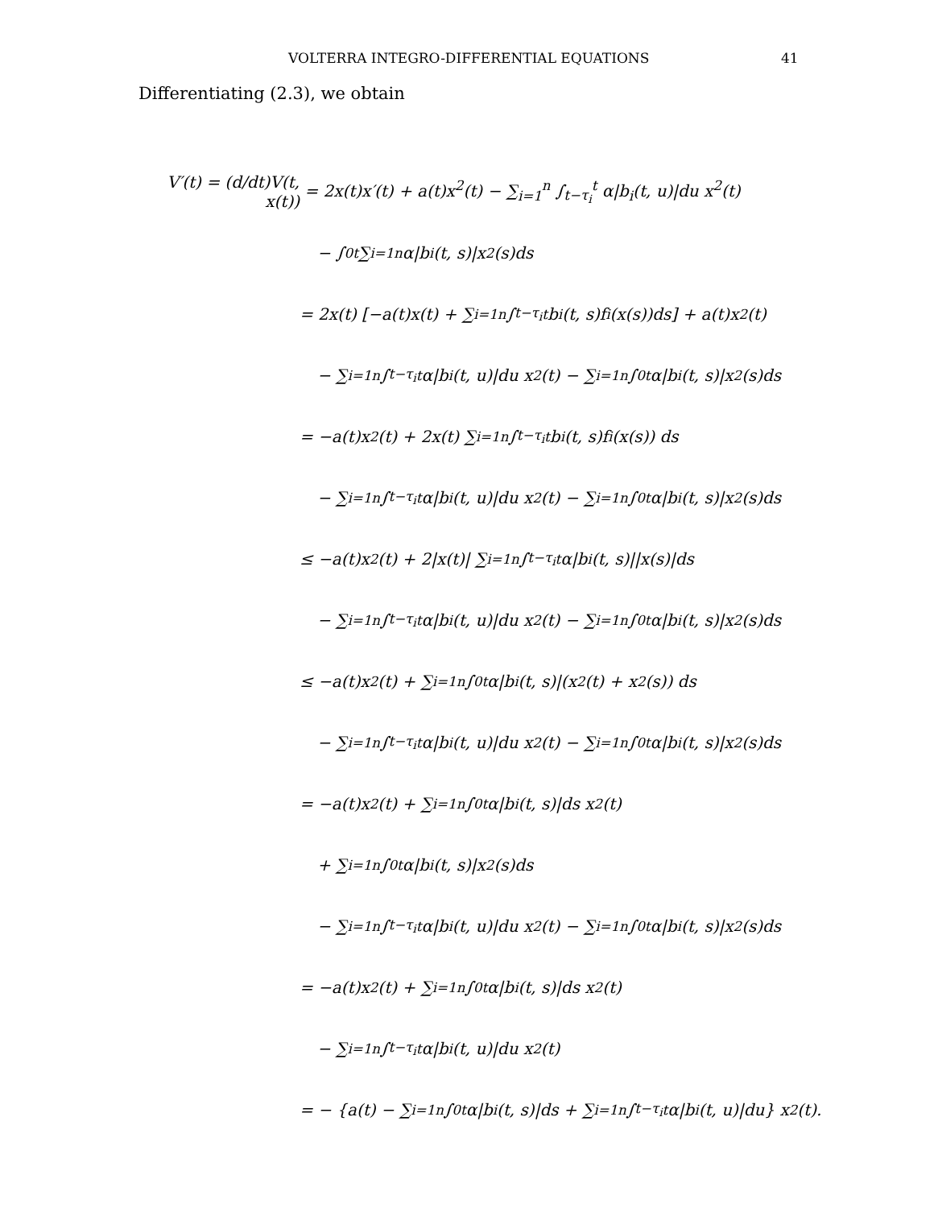VOLTERRA INTEGRO-DIFFERENTIAL EQUATIONS 41
Differentiating (2.3), we obtain
V′(t) = (d/dt)V(t, x(t)) = 2x(t)x′(t) + a(t)x<sup>2</sup>(t) − ∑<sub>i=1</sub><sup>n</sup> ∫<sub>t−τ<sub>i</sub></sub><sup>t</sup> α|b<sub>i</sub>(t, u)|du x<sup>2</sup>(t)
− ∫<sub>0</sub><sup>t</sup> ∑<sub>i=1</sub><sup>n</sup> α|b<sub>i</sub>(t, s)|x<sup>2</sup>(s)ds
= 2x(t) [−a(t)x(t) + ∑<sub>i=1</sub><sup>n</sup> ∫<sub>t−τ<sub>i</sub></sub><sup>t</sup> b<sub>i</sub>(t, s)f<sub>i</sub>(x(s))ds] + a(t)x<sup>2</sup>(t)
− ∑<sub>i=1</sub><sup>n</sup> ∫<sub>t−τ<sub>i</sub></sub><sup>t</sup> α|b<sub>i</sub>(t, u)|du x<sup>2</sup>(t) − ∑<sub>i=1</sub><sup>n</sup> ∫<sub>0</sub><sup>t</sup> α|b<sub>i</sub>(t, s)|x<sup>2</sup>(s)ds
= −a(t)x<sup>2</sup>(t) + 2x(t) ∑<sub>i=1</sub><sup>n</sup> ∫<sub>t−τ<sub>i</sub></sub><sup>t</sup> b<sub>i</sub>(t, s)f<sub>i</sub> (x(s)) ds
− ∑<sub>i=1</sub><sup>n</sup> ∫<sub>t−τ<sub>i</sub></sub><sup>t</sup> α|b<sub>i</sub>(t, u)|du x<sup>2</sup>(t) − ∑<sub>i=1</sub><sup>n</sup> ∫<sub>0</sub><sup>t</sup> α|b<sub>i</sub>(t, s)|x<sup>2</sup>(s)ds
≤ −a(t)x<sup>2</sup>(t) + 2|x(t)| ∑<sub>i=1</sub><sup>n</sup> ∫<sub>t−τ<sub>i</sub></sub><sup>t</sup> α|b<sub>i</sub>(t, s)||x(s)|ds
− ∑<sub>i=1</sub><sup>n</sup> ∫<sub>t−τ<sub>i</sub></sub><sup>t</sup> α|b<sub>i</sub>(t, u)|du x<sup>2</sup>(t) − ∑<sub>i=1</sub><sup>n</sup> ∫<sub>0</sub><sup>t</sup> α|b<sub>i</sub>(t, s)|x<sup>2</sup>(s)ds
≤ −a(t)x<sup>2</sup>(t) + ∑<sub>i=1</sub><sup>n</sup> ∫<sub>0</sub><sup>t</sup> α|b<sub>i</sub>(t, s)|(x<sup>2</sup>(t) + x<sup>2</sup>(s)) ds
− ∑<sub>i=1</sub><sup>n</sup> ∫<sub>t−τ<sub>i</sub></sub><sup>t</sup> α|b<sub>i</sub>(t, u)|du x<sup>2</sup>(t) − ∑<sub>i=1</sub><sup>n</sup> ∫<sub>0</sub><sup>t</sup> α|b<sub>i</sub>(t, s)|x<sup>2</sup>(s)ds
= −a(t)x<sup>2</sup>(t) + ∑<sub>i=1</sub><sup>n</sup> ∫<sub>0</sub><sup>t</sup> α|b<sub>i</sub>(t, s)|ds x<sup>2</sup>(t)
+ ∑<sub>i=1</sub><sup>n</sup> ∫<sub>0</sub><sup>t</sup> α|b<sub>i</sub>(t, s)|x<sup>2</sup>(s)ds
− ∑<sub>i=1</sub><sup>n</sup> ∫<sub>t−τ<sub>i</sub></sub><sup>t</sup> α|b<sub>i</sub>(t, u)|du x<sup>2</sup>(t) − ∑<sub>i=1</sub><sup>n</sup> ∫<sub>0</sub><sup>t</sup> α|b<sub>i</sub>(t, s)|x<sup>2</sup>(s)ds
= −a(t)x<sup>2</sup>(t) + ∑<sub>i=1</sub><sup>n</sup> ∫<sub>0</sub><sup>t</sup> α|b<sub>i</sub>(t, s)|ds x<sup>2</sup>(t)
− ∑<sub>i=1</sub><sup>n</sup> ∫<sub>t−τ<sub>i</sub></sub><sup>t</sup> α|b<sub>i</sub>(t, u)|du x<sup>2</sup>(t)
= − {a(t) − ∑<sub>i=1</sub><sup>n</sup> ∫<sub>0</sub><sup>t</sup> α|b<sub>i</sub>(t, s)|ds + ∑<sub>i=1</sub><sup>n</sup> ∫<sub>t−τ<sub>i</sub></sub><sup>t</sup> α|b<sub>i</sub>(t, u)|du} x<sup>2</sup>(t).